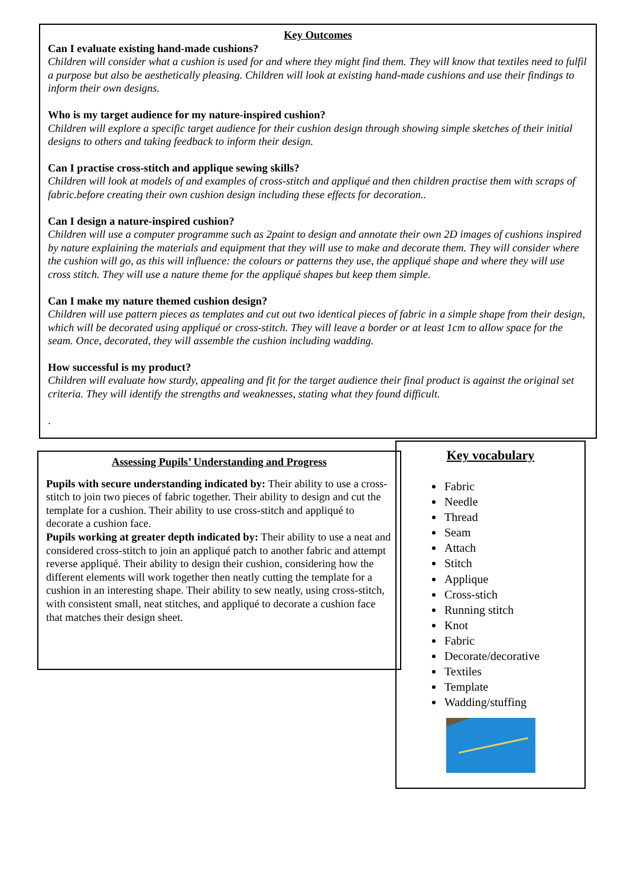Key Outcomes
Can I evaluate existing hand-made cushions?
Children will consider what a cushion is used for and where they might find them. They will know that textiles need to fulfil a purpose but also be aesthetically pleasing. Children will look at existing hand-made cushions and use their findings to inform their own designs.
Who is my target audience for my nature-inspired cushion?
Children will explore a specific target audience for their cushion design through showing simple sketches of their initial designs to others and taking feedback to inform their design.
Can I practise cross-stitch and applique sewing skills?
Children will look at models of and examples of cross-stitch and appliqué and then children practise them with scraps of fabric.before creating their own cushion design including these effects for decoration..
Can I design a nature-inspired cushion?
Children will use a computer programme such as 2paint to design and annotate their own 2D images of cushions inspired by nature explaining the materials and equipment that they will use to make and decorate them. They will consider where the cushion will go, as this will influence: the colours or patterns they use, the appliqué shape and where they will use cross stitch. They will use a nature theme for the appliqué shapes but keep them simple.
Can I make my nature themed cushion design?
Children will use pattern pieces as templates and cut out two identical pieces of fabric in a simple shape from their design, which will be decorated using appliqué or cross-stitch. They will leave a border or at least 1cm to allow space for the seam. Once, decorated, they will assemble the cushion including wadding.
How successful is my product?
Children will evaluate how sturdy, appealing and fit for the target audience their final product is against the original set criteria. They will identify the strengths and weaknesses, stating what they found difficult.
.
Assessing Pupils’ Understanding and Progress
Pupils with secure understanding indicated by: Their ability to use a cross-stitch to join two pieces of fabric together. Their ability to design and cut the template for a cushion. Their ability to use cross-stitch and appliqué to decorate a cushion face.
Pupils working at greater depth indicated by: Their ability to use a neat and considered cross-stitch to join an appliqué patch to another fabric and attempt reverse appliqué. Their ability to design their cushion, considering how the different elements will work together then neatly cutting the template for a cushion in an interesting shape. Their ability to sew neatly, using cross-stitch, with consistent small, neat stitches, and appliqué to decorate a cushion face that matches their design sheet.
Key vocabulary
Fabric
Needle
Thread
Seam
Attach
Stitch
Applique
Cross-stich
Running stitch
Knot
Fabric
Decorate/decorative
Textiles
Template
Wadding/stuffing